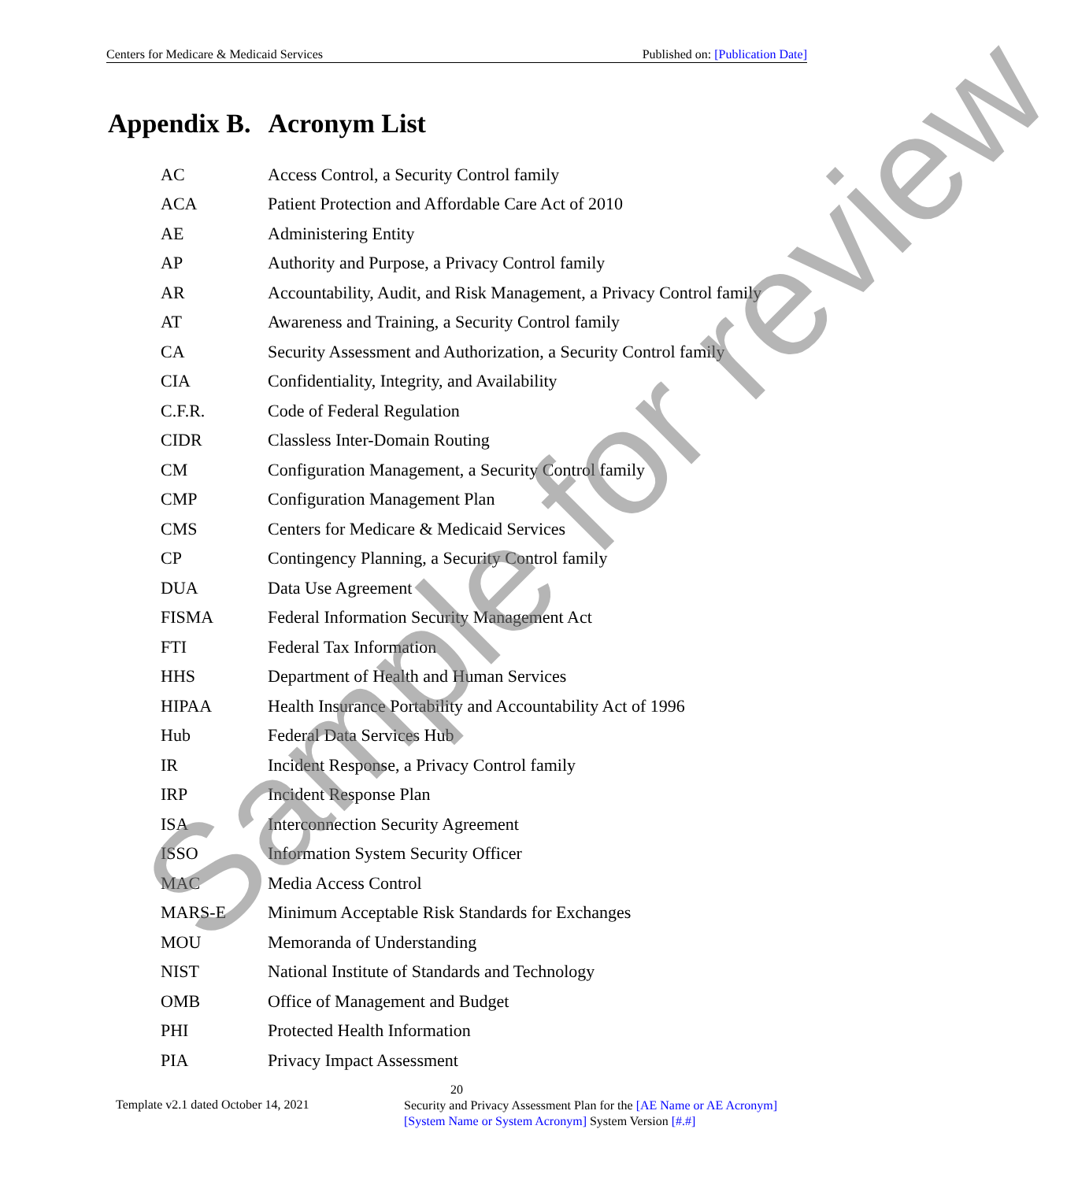Centers for Medicare & Medicaid Services Published on: [Publication Date]
Appendix B. Acronym List
| AC | Access Control, a Security Control family |
| ACA | Patient Protection and Affordable Care Act of 2010 |
| AE | Administering Entity |
| AP | Authority and Purpose, a Privacy Control family |
| AR | Accountability, Audit, and Risk Management, a Privacy Control family |
| AT | Awareness and Training, a Security Control family |
| CA | Security Assessment and Authorization, a Security Control family |
| CIA | Confidentiality, Integrity, and Availability |
| C.F.R. | Code of Federal Regulation |
| CIDR | Classless Inter-Domain Routing |
| CM | Configuration Management, a Security Control family |
| CMP | Configuration Management Plan |
| CMS | Centers for Medicare & Medicaid Services |
| CP | Contingency Planning, a Security Control family |
| DUA | Data Use Agreement |
| FISMA | Federal Information Security Management Act |
| FTI | Federal Tax Information |
| HHS | Department of Health and Human Services |
| HIPAA | Health Insurance Portability and Accountability Act of 1996 |
| Hub | Federal Data Services Hub |
| IR | Incident Response, a Privacy Control family |
| IRP | Incident Response Plan |
| ISA | Interconnection Security Agreement |
| ISSO | Information System Security Officer |
| MAC | Media Access Control |
| MARS-E | Minimum Acceptable Risk Standards for Exchanges |
| MOU | Memoranda of Understanding |
| NIST | National Institute of Standards and Technology |
| OMB | Office of Management and Budget |
| PHI | Protected Health Information |
| PIA | Privacy Impact Assessment |
Sample for review
20
Template v2.1 dated October 14, 2021
Security and Privacy Assessment Plan for the [AE Name or AE Acronym] [System Name or System Acronym] System Version [#.#]